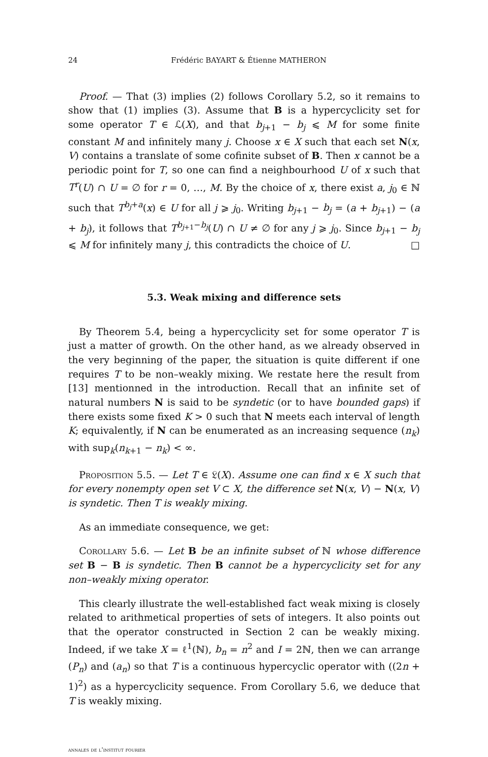24 Frédéric BAYART & Étienne MATHERON
Proof. — That (3) implies (2) follows Corollary 5.2, so it remains to show that (1) implies (3). Assume that B is a hypercyclicity set for some operator T ∈ ℒ(X), and that b<sub>j+1</sub> − b<sub>j</sub> ⩽ M for some finite constant M and infinitely many j. Choose x ∈ X such that each set N(x, V) contains a translate of some cofinite subset of B. Then x cannot be a periodic point for T, so one can find a neighbourhood U of x such that T<sup>r</sup>(U) ∩ U = ∅ for r = 0, …, M. By the choice of x, there exist a, j<sub>0</sub> ∈ ℕ such that T<sup>b<sub>j</sub>+a</sup>(x) ∈ U for all j ⩾ j<sub>0</sub>. Writing b<sub>j+1</sub> − b<sub>j</sub> = (a + b<sub>j+1</sub>) − (a + b<sub>j</sub>), it follows that T<sup>b<sub>j+1</sub>−b<sub>j</sub></sup>(U) ∩ U ≠ ∅ for any j ⩾ j<sub>0</sub>. Since b<sub>j+1</sub> − b<sub>j</sub> ⩽ M for infinitely many j, this contradicts the choice of U. □
5.3. Weak mixing and difference sets
By Theorem 5.4, being a hypercyclicity set for some operator T is just a matter of growth. On the other hand, as we already observed in the very beginning of the paper, the situation is quite different if one requires T to be non–weakly mixing. We restate here the result from [13] mentionned in the introduction. Recall that an infinite set of natural numbers N is said to be syndetic (or to have bounded gaps) if there exists some fixed K > 0 such that N meets each interval of length K; equivalently, if N can be enumerated as an increasing sequence (n<sub>k</sub>) with sup<sub>k</sub>(n<sub>k+1</sub> − n<sub>k</sub>) < ∞.
Proposition 5.5. — Let T ∈ 𝔏(X). Assume one can find x ∈ X such that for every nonempty open set V ⊂ X, the difference set N(x, V) − N(x, V) is syndetic. Then T is weakly mixing.
As an immediate consequence, we get:
Corollary 5.6. — Let B be an infinite subset of ℕ whose difference set B − B is syndetic. Then B cannot be a hypercyclicity set for any non–weakly mixing operator.
This clearly illustrate the well-established fact weak mixing is closely related to arithmetical properties of sets of integers. It also points out that the operator constructed in Section 2 can be weakly mixing. Indeed, if we take X = ℓ<sup>1</sup>(ℕ), b<sub>n</sub> = n<sup>2</sup> and I = 2ℕ, then we can arrange (P<sub>n</sub>) and (a<sub>n</sub>) so that T is a continuous hypercyclic operator with ((2n + 1)<sup>2</sup>) as a hypercyclicity sequence. From Corollary 5.6, we deduce that T is weakly mixing.
annales de l'institut fourier